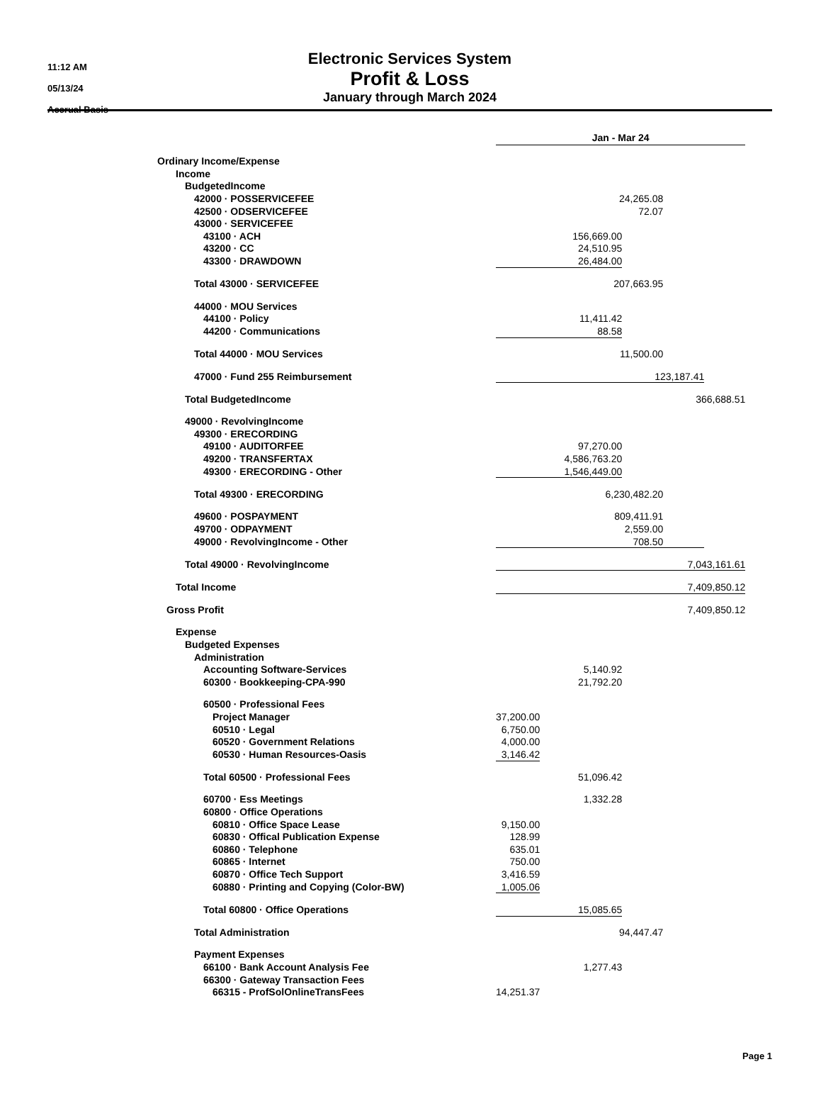11:12 AM
05/13/24
Accrual Basis
Electronic Services System
Profit & Loss
January through March 2024
| | Jan - Mar 24 | | | | | |
| Ordinary Income/Expense | | | | | | |
| Income | | | | | | |
| BudgetedIncome | | | | | | |
| 42000 · POSSERVICEFEE | 24,265.08 | | | | | |
| 42500 · ODSERVICEFEE | 72.07 | | | | | |
| 43000 · SERVICEFEE | | | | | | |
| 43100 · ACH | 156,669.00 | | | | | |
| 43200 · CC | 24,510.95 | | | | | |
| 43300 · DRAWDOWN | 26,484.00 | | | | | |
| Total 43000 · SERVICEFEE | 207,663.95 | | | | | |
| 44000 · MOU Services | | | | | | |
| 44100 · Policy | 11,411.42 | | | | | |
| 44200 · Communications | 88.58 | | | | | |
| Total 44000 · MOU Services | 11,500.00 | | | | | |
| 47000 · Fund 255 Reimbursement | 123,187.41 | | | | | |
| Total BudgetedIncome | 366,688.51 | | | | | |
| 49000 · RevolvingIncome | | | | | | |
| 49300 · ERECORDING | | | | | | |
| 49100 · AUDITORFEE | 97,270.00 | | | | | |
| 49200 · TRANSFERTAX | 4,586,763.20 | | | | | |
| 49300 · ERECORDING - Other | 1,546,449.00 | | | | | |
| Total 49300 · ERECORDING | 6,230,482.20 | | | | | |
| 49600 · POSPAYMENT | 809,411.91 | | | | | |
| 49700 · ODPAYMENT | 2,559.00 | | | | | |
| 49000 · RevolvingIncome - Other | 708.50 | | | | | |
| Total 49000 · RevolvingIncome | 7,043,161.61 | | | | | |
| Total Income | 7,409,850.12 | | | | | |
| Gross Profit | 7,409,850.12 | | | | | |
| Expense | | | | | | |
| Budgeted Expenses | | | | | | |
| Administration | | | | | | |
| Accounting Software-Services | 5,140.92 | | | | | |
| 60300 · Bookkeeping-CPA-990 | 21,792.20 | | | | | |
| 60500 · Professional Fees | | | | | | |
| Project Manager | 37,200.00 | | | | | |
| 60510 · Legal | 6,750.00 | | | | | |
| 60520 · Government Relations | 4,000.00 | | | | | |
| 60530 · Human Resources-Oasis | 3,146.42 | | | | | |
| Total 60500 · Professional Fees | 51,096.42 | | | | | |
| 60700 · Ess Meetings | 1,332.28 | | | | | |
| 60800 · Office Operations | | | | | | |
| 60810 · Office Space Lease | 9,150.00 | | | | | |
| 60830 · Offical Publication Expense | 128.99 | | | | | |
| 60860 · Telephone | 635.01 | | | | | |
| 60865 · Internet | 750.00 | | | | | |
| 60870 · Office Tech Support | 3,416.59 | | | | | |
| 60880 · Printing and Copying (Color-BW) | 1,005.06 | | | | | |
| Total 60800 · Office Operations | 15,085.65 | | | | | |
| Total Administration | 94,447.47 | | | | | |
| Payment Expenses | | | | | | |
| 66100 · Bank Account Analysis Fee | 1,277.43 | | | | | |
| 66300 · Gateway Transaction Fees | | | | | | |
| 66315 - ProfSolOnlineTransFees | 14,251.37 | | | | | |
Page 1